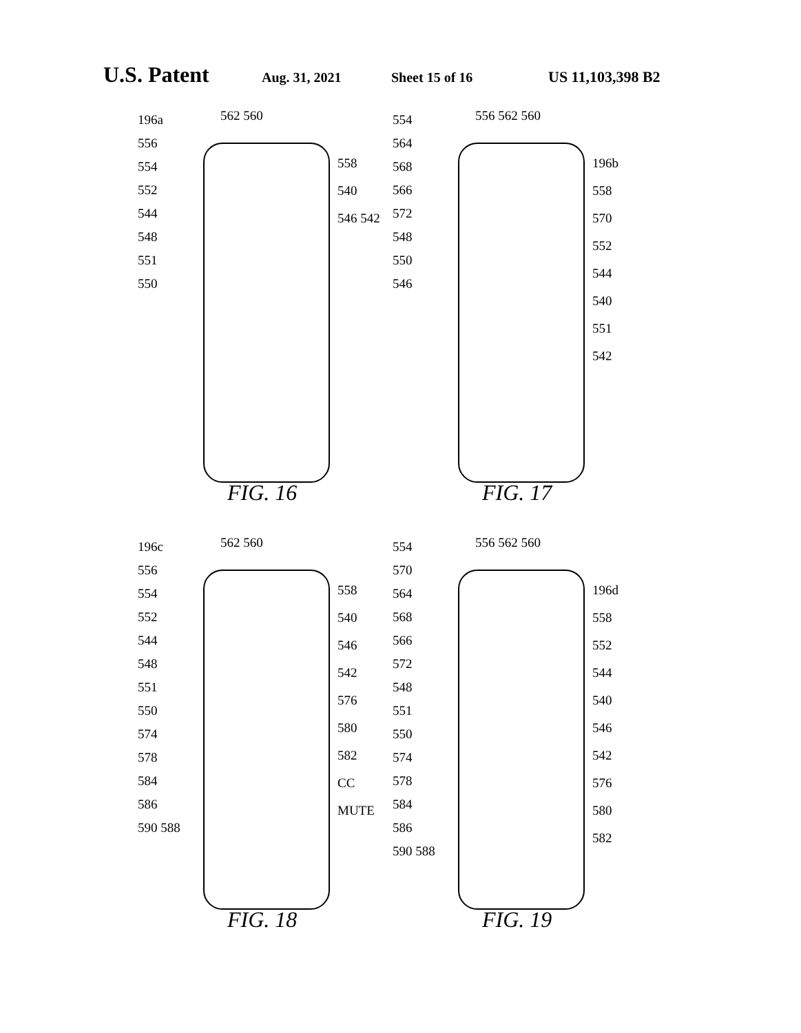U.S. Patent Aug. 31, 2021 Sheet 15 of 16 US 11,103,398 B2
562 560
196a
556
554
552
544
548
551
550
558
540
546 542
FIG. 16
556 562 560
554
564
568
566
572
548
550
546
196b
558
570
552
544
540
551
542
FIG. 17
562 560
196c
556
554
552
544
548
551
550
574
578
584
586
590 588
558
540
546
542
576
580
582
CC MUTE
FIG. 18
556 562 560
554
570
564
568
566
572
548
551
550
574
578
584
586
590 588
196d
558
552
544
540
546
542
576
580
582
FIG. 19